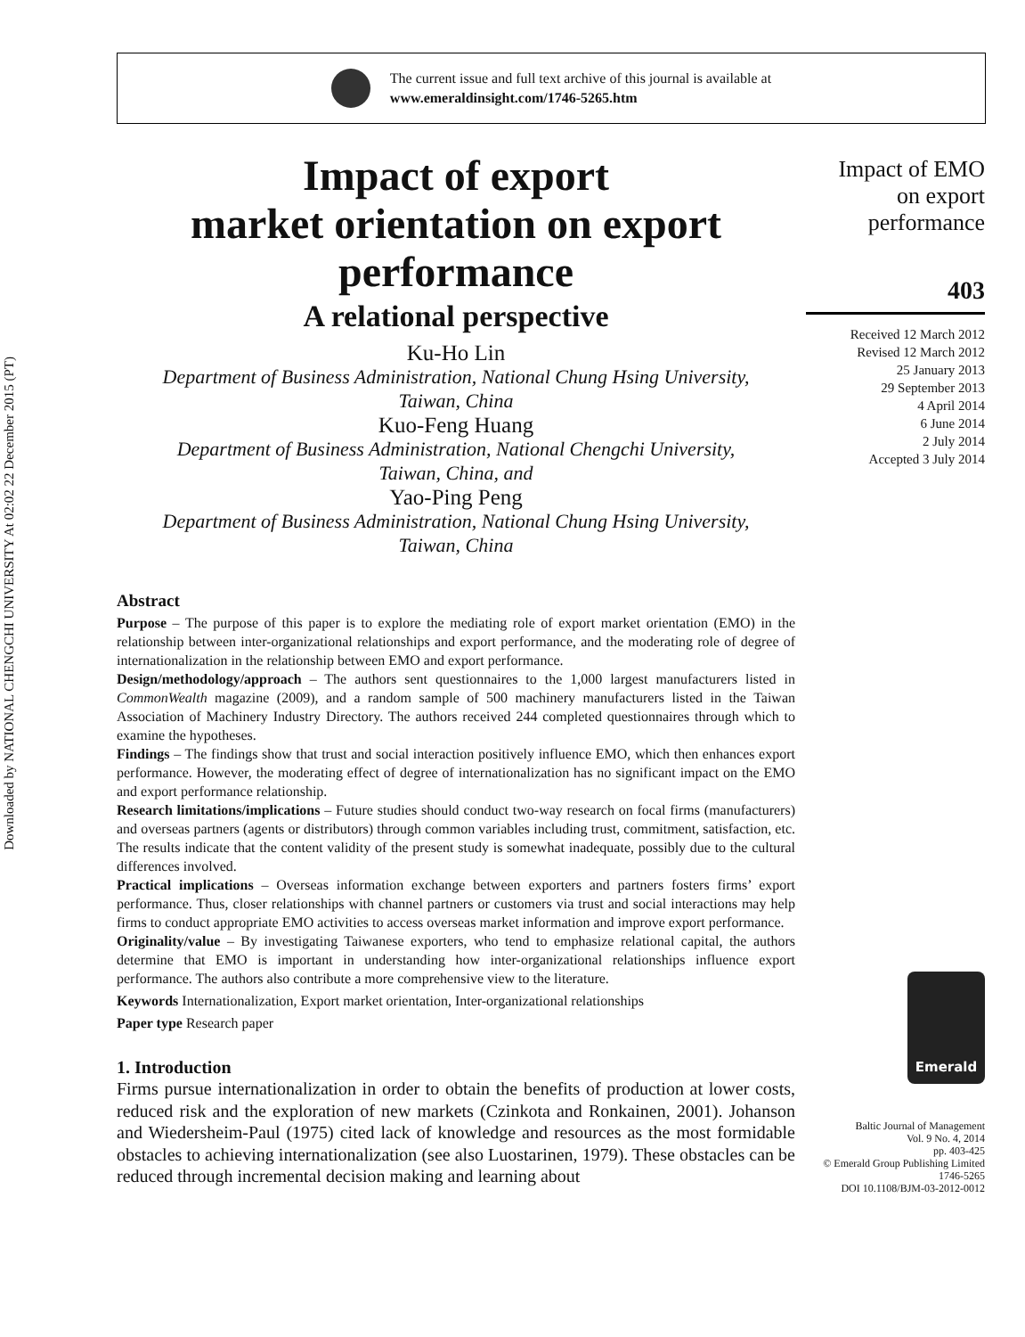Downloaded by NATIONAL CHENGCHI UNIVERSITY At 02:02 22 December 2015 (PT)
The current issue and full text archive of this journal is available at
www.emeraldinsight.com/1746-5265.htm
Impact of export
market orientation on export
performance
A relational perspective
Ku-Ho Lin
Department of Business Administration, National Chung Hsing University,
Taiwan, China
Kuo-Feng Huang
Department of Business Administration, National Chengchi University,
Taiwan, China, and
Yao-Ping Peng
Department of Business Administration, National Chung Hsing University,
Taiwan, China
Abstract
Purpose – The purpose of this paper is to explore the mediating role of export market orientation (EMO) in the relationship between inter-organizational relationships and export performance, and the moderating role of degree of internationalization in the relationship between EMO and export performance.
Design/methodology/approach – The authors sent questionnaires to the 1,000 largest manufacturers listed in CommonWealth magazine (2009), and a random sample of 500 machinery manufacturers listed in the Taiwan Association of Machinery Industry Directory. The authors received 244 completed questionnaires through which to examine the hypotheses.
Findings – The findings show that trust and social interaction positively influence EMO, which then enhances export performance. However, the moderating effect of degree of internationalization has no significant impact on the EMO and export performance relationship.
Research limitations/implications – Future studies should conduct two-way research on focal firms (manufacturers) and overseas partners (agents or distributors) through common variables including trust, commitment, satisfaction, etc. The results indicate that the content validity of the present study is somewhat inadequate, possibly due to the cultural differences involved.
Practical implications – Overseas information exchange between exporters and partners fosters firms’ export performance. Thus, closer relationships with channel partners or customers via trust and social interactions may help firms to conduct appropriate EMO activities to access overseas market information and improve export performance.
Originality/value – By investigating Taiwanese exporters, who tend to emphasize relational capital, the authors determine that EMO is important in understanding how inter-organizational relationships influence export performance. The authors also contribute a more comprehensive view to the literature.
Keywords Internationalization, Export market orientation, Inter-organizational relationships
Paper type Research paper
1. Introduction
Firms pursue internationalization in order to obtain the benefits of production at lower costs, reduced risk and the exploration of new markets (Czinkota and Ronkainen, 2001). Johanson and Wiedersheim-Paul (1975) cited lack of knowledge and resources as the most formidable obstacles to achieving internationalization (see also Luostarinen, 1979). These obstacles can be reduced through incremental decision making and learning about
Impact of EMO
on export
performance
403
Received 12 March 2012
Revised 12 March 2012
25 January 2013
29 September 2013
4 April 2014
6 June 2014
2 July 2014
Accepted 3 July 2014
Emerald
Baltic Journal of Management
Vol. 9 No. 4, 2014
pp. 403-425
© Emerald Group Publishing Limited
1746-5265
DOI 10.1108/BJM-03-2012-0012